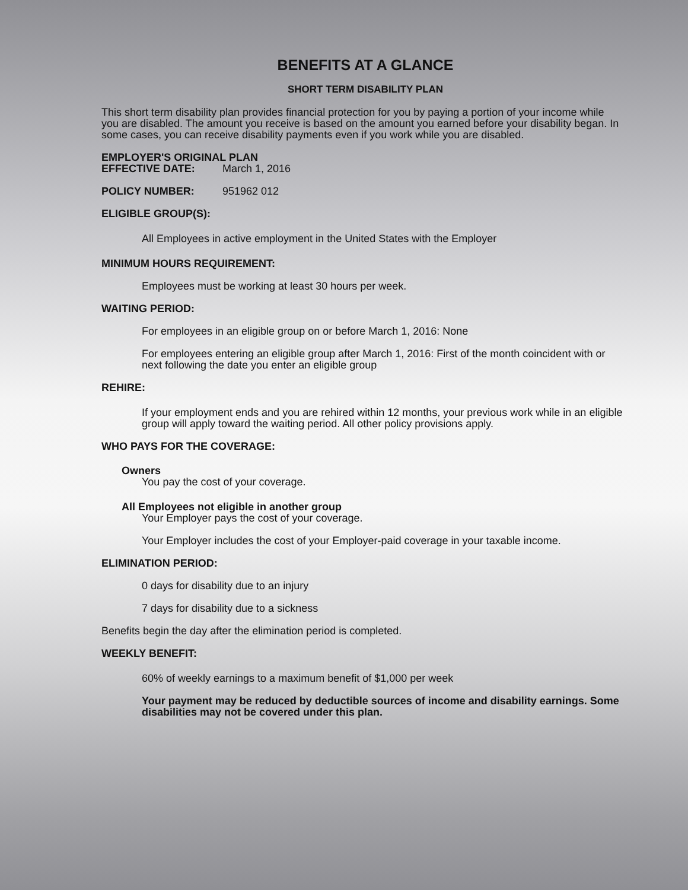BENEFITS AT A GLANCE
SHORT TERM DISABILITY PLAN
This short term disability plan provides financial protection for you by paying a portion of your income while you are disabled. The amount you receive is based on the amount you earned before your disability began. In some cases, you can receive disability payments even if you work while you are disabled.
EMPLOYER'S ORIGINAL PLAN
EFFECTIVE DATE: March 1, 2016
POLICY NUMBER: 951962 012
ELIGIBLE GROUP(S):
All Employees in active employment in the United States with the Employer
MINIMUM HOURS REQUIREMENT:
Employees must be working at least 30 hours per week.
WAITING PERIOD:
For employees in an eligible group on or before March 1, 2016: None
For employees entering an eligible group after March 1, 2016: First of the month coincident with or next following the date you enter an eligible group
REHIRE:
If your employment ends and you are rehired within 12 months, your previous work while in an eligible group will apply toward the waiting period. All other policy provisions apply.
WHO PAYS FOR THE COVERAGE:
Owners
You pay the cost of your coverage.
All Employees not eligible in another group
Your Employer pays the cost of your coverage.
Your Employer includes the cost of your Employer-paid coverage in your taxable income.
ELIMINATION PERIOD:
0 days for disability due to an injury
7 days for disability due to a sickness
Benefits begin the day after the elimination period is completed.
WEEKLY BENEFIT:
60% of weekly earnings to a maximum benefit of $1,000 per week
Your payment may be reduced by deductible sources of income and disability earnings. Some disabilities may not be covered under this plan.